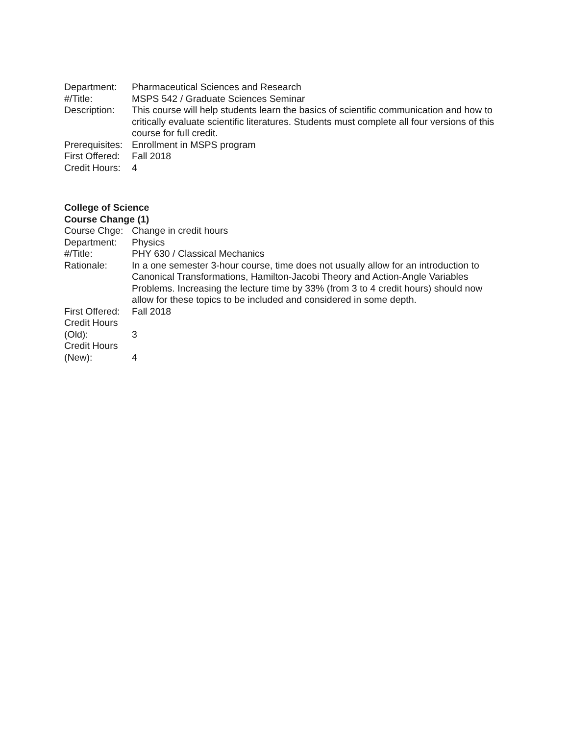Department: Pharmaceutical Sciences and Research
#/Title: MSPS 542 / Graduate Sciences Seminar
Description:
This course will help students learn the basics of scientific communication and how to critically evaluate scientific literatures. Students must complete all four versions of this course for full credit.
Prerequisites:
Enrollment in MSPS program
First Offered:
Fall 2018
Credit Hours:
4
College of Science
Course Change (1)
Course Chge:
Change in credit hours
Department: Physics
#/Title: PHY 630 / Classical Mechanics
Rationale: In a one semester 3-hour course, time does not usually allow for an introduction to Canonical Transformations, Hamilton-Jacobi Theory and Action-Angle Variables Problems. Increasing the lecture time by 33% (from 3 to 4 credit hours) should now allow for these topics to be included and considered in some depth.
First Offered:
Fall 2018
Credit Hours
(Old):
3
Credit Hours
(New):
4